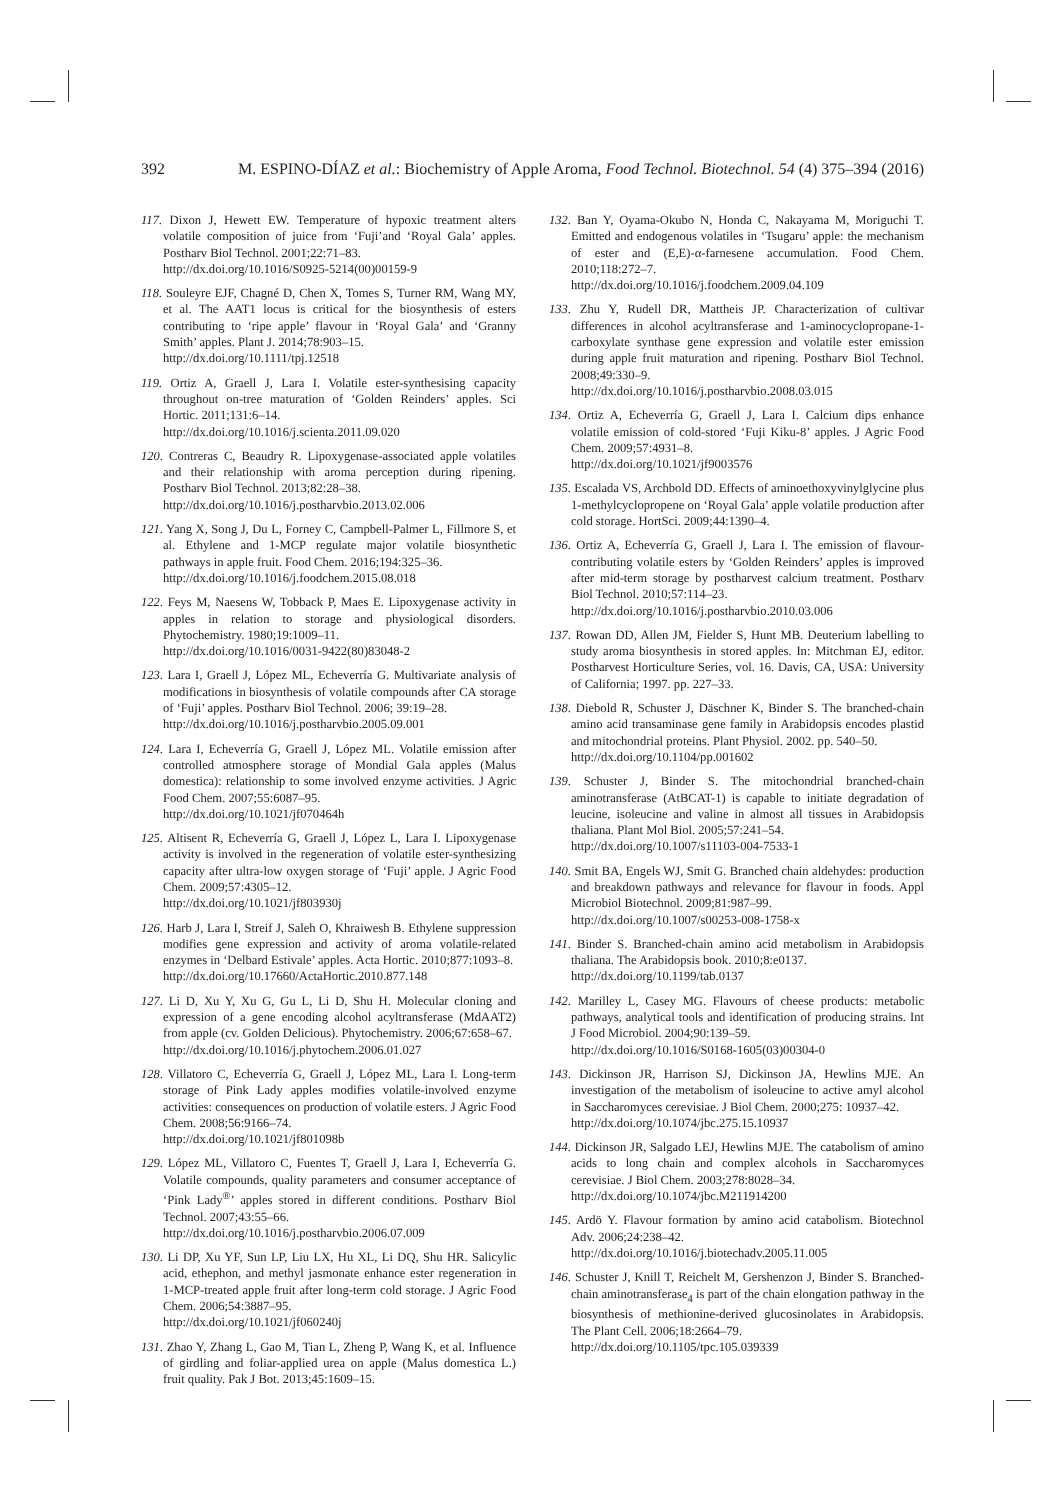392 M. ESPINO-DÍAZ et al.: Biochemistry of Apple Aroma, Food Technol. Biotechnol. 54 (4) 375–394 (2016)
117. Dixon J, Hewett EW. Temperature of hypoxic treatment alters volatile composition of juice from ‘Fuji’and ‘Royal Gala’ apples. Postharv Biol Technol. 2001;22:71–83.
http://dx.doi.org/10.1016/S0925-5214(00)00159-9
118. Souleyre EJF, Chagné D, Chen X, Tomes S, Turner RM, Wang MY, et al. The AAT1 locus is critical for the biosynthesis of esters contributing to ‘ripe apple’ flavour in ‘Royal Gala’ and ‘Granny Smith’ apples. Plant J. 2014;78:903–15.
http://dx.doi.org/10.1111/tpj.12518
119. Ortiz A, Graell J, Lara I. Volatile ester-synthesising capacity throughout on-tree maturation of ‘Golden Reinders’ apples. Sci Hortic. 2011;131:6–14.
http://dx.doi.org/10.1016/j.scienta.2011.09.020
120. Contreras C, Beaudry R. Lipoxygenase-associated apple volatiles and their relationship with aroma perception during ripening. Postharv Biol Technol. 2013;82:28–38.
http://dx.doi.org/10.1016/j.postharvbio.2013.02.006
121. Yang X, Song J, Du L, Forney C, Campbell-Palmer L, Fillmore S, et al. Ethylene and 1-MCP regulate major volatile biosynthetic pathways in apple fruit. Food Chem. 2016;194:325–36.
http://dx.doi.org/10.1016/j.foodchem.2015.08.018
122. Feys M, Naesens W, Tobback P, Maes E. Lipoxygenase activity in apples in relation to storage and physiological disorders. Phytochemistry. 1980;19:1009–11.
http://dx.doi.org/10.1016/0031-9422(80)83048-2
123. Lara I, Graell J, López ML, Echeverría G. Multivariate analysis of modifications in biosynthesis of volatile compounds after CA storage of ‘Fuji’ apples. Postharv Biol Technol. 2006; 39:19–28.
http://dx.doi.org/10.1016/j.postharvbio.2005.09.001
124. Lara I, Echeverría G, Graell J, López ML. Volatile emission after controlled atmosphere storage of Mondial Gala apples (Malus domestica): relationship to some involved enzyme activities. J Agric Food Chem. 2007;55:6087–95.
http://dx.doi.org/10.1021/jf070464h
125. Altisent R, Echeverría G, Graell J, López L, Lara I. Lipoxygenase activity is involved in the regeneration of volatile ester-synthesizing capacity after ultra-low oxygen storage of ‘Fuji’ apple. J Agric Food Chem. 2009;57:4305–12.
http://dx.doi.org/10.1021/jf803930j
126. Harb J, Lara I, Streif J, Saleh O, Khraiwesh B. Ethylene suppression modifies gene expression and activity of aroma volatile-related enzymes in ‘Delbard Estivale’ apples. Acta Hortic. 2010;877:1093–8.
http://dx.doi.org/10.17660/ActaHortic.2010.877.148
127. Li D, Xu Y, Xu G, Gu L, Li D, Shu H. Molecular cloning and expression of a gene encoding alcohol acyltransferase (MdAAT2) from apple (cv. Golden Delicious). Phytochemistry. 2006;67:658–67.
http://dx.doi.org/10.1016/j.phytochem.2006.01.027
128. Villatoro C, Echeverría G, Graell J, López ML, Lara I. Long-term storage of Pink Lady apples modifies volatile-involved enzyme activities: consequences on production of volatile esters. J Agric Food Chem. 2008;56:9166–74.
http://dx.doi.org/10.1021/jf801098b
129. López ML, Villatoro C, Fuentes T, Graell J, Lara I, Echeverría G. Volatile compounds, quality parameters and consumer acceptance of ‘Pink Lady<sup>®</sup>’ apples stored in different conditions. Postharv Biol Technol. 2007;43:55–66.
http://dx.doi.org/10.1016/j.postharvbio.2006.07.009
130. Li DP, Xu YF, Sun LP, Liu LX, Hu XL, Li DQ, Shu HR. Salicylic acid, ethephon, and methyl jasmonate enhance ester regeneration in 1-MCP-treated apple fruit after long-term cold storage. J Agric Food Chem. 2006;54:3887–95.
http://dx.doi.org/10.1021/jf060240j
131. Zhao Y, Zhang L, Gao M, Tian L, Zheng P, Wang K, et al. Influence of girdling and foliar-applied urea on apple (Malus domestica L.) fruit quality. Pak J Bot. 2013;45:1609–15.
132. Ban Y, Oyama-Okubo N, Honda C, Nakayama M, Moriguchi T. Emitted and endogenous volatiles in ‘Tsugaru’ apple: the mechanism of ester and (E,E)-α-farnesene accumulation. Food Chem. 2010;118:272–7.
http://dx.doi.org/10.1016/j.foodchem.2009.04.109
133. Zhu Y, Rudell DR, Mattheis JP. Characterization of cultivar differences in alcohol acyltransferase and 1-aminocyclopropane-1-carboxylate synthase gene expression and volatile ester emission during apple fruit maturation and ripening. Postharv Biol Technol. 2008;49:330–9.
http://dx.doi.org/10.1016/j.postharvbio.2008.03.015
134. Ortiz A, Echeverría G, Graell J, Lara I. Calcium dips enhance volatile emission of cold-stored ‘Fuji Kiku-8’ apples. J Agric Food Chem. 2009;57:4931–8.
http://dx.doi.org/10.1021/jf9003576
135. Escalada VS, Archbold DD. Effects of aminoethoxyvinylglycine plus 1-methylcyclopropene on ‘Royal Gala’ apple volatile production after cold storage. HortSci. 2009;44:1390–4.
136. Ortiz A, Echeverría G, Graell J, Lara I. The emission of flavour-contributing volatile esters by ‘Golden Reinders’ apples is improved after mid-term storage by postharvest calcium treatment. Postharv Biol Technol. 2010;57:114–23.
http://dx.doi.org/10.1016/j.postharvbio.2010.03.006
137. Rowan DD, Allen JM, Fielder S, Hunt MB. Deuterium labelling to study aroma biosynthesis in stored apples. In: Mitchman EJ, editor. Postharvest Horticulture Series, vol. 16. Davis, CA, USA: University of California; 1997. pp. 227–33.
138. Diebold R, Schuster J, Däschner K, Binder S. The branched-chain amino acid transaminase gene family in Arabidopsis encodes plastid and mitochondrial proteins. Plant Physiol. 2002. pp. 540–50.
http://dx.doi.org/10.1104/pp.001602
139. Schuster J, Binder S. The mitochondrial branched-chain aminotransferase (AtBCAT-1) is capable to initiate degradation of leucine, isoleucine and valine in almost all tissues in Arabidopsis thaliana. Plant Mol Biol. 2005;57:241–54.
http://dx.doi.org/10.1007/s11103-004-7533-1
140. Smit BA, Engels WJ, Smit G. Branched chain aldehydes: production and breakdown pathways and relevance for flavour in foods. Appl Microbiol Biotechnol. 2009;81:987–99.
http://dx.doi.org/10.1007/s00253-008-1758-x
141. Binder S. Branched-chain amino acid metabolism in Arabidopsis thaliana. The Arabidopsis book. 2010;8:e0137.
http://dx.doi.org/10.1199/tab.0137
142. Marilley L, Casey MG. Flavours of cheese products: metabolic pathways, analytical tools and identification of producing strains. Int J Food Microbiol. 2004;90:139–59.
http://dx.doi.org/10.1016/S0168-1605(03)00304-0
143. Dickinson JR, Harrison SJ, Dickinson JA, Hewlins MJE. An investigation of the metabolism of isoleucine to active amyl alcohol in Saccharomyces cerevisiae. J Biol Chem. 2000;275: 10937–42.
http://dx.doi.org/10.1074/jbc.275.15.10937
144. Dickinson JR, Salgado LEJ, Hewlins MJE. The catabolism of amino acids to long chain and complex alcohols in Saccharomyces cerevisiae. J Biol Chem. 2003;278:8028–34.
http://dx.doi.org/10.1074/jbc.M211914200
145. Ardö Y. Flavour formation by amino acid catabolism. Biotechnol Adv. 2006;24:238–42.
http://dx.doi.org/10.1016/j.biotechadv.2005.11.005
146. Schuster J, Knill T, Reichelt M, Gershenzon J, Binder S. Branched-chain aminotransferase<sub>4</sub> is part of the chain elongation pathway in the biosynthesis of methionine-derived glucosinolates in Arabidopsis. The Plant Cell. 2006;18:2664–79.
http://dx.doi.org/10.1105/tpc.105.039339